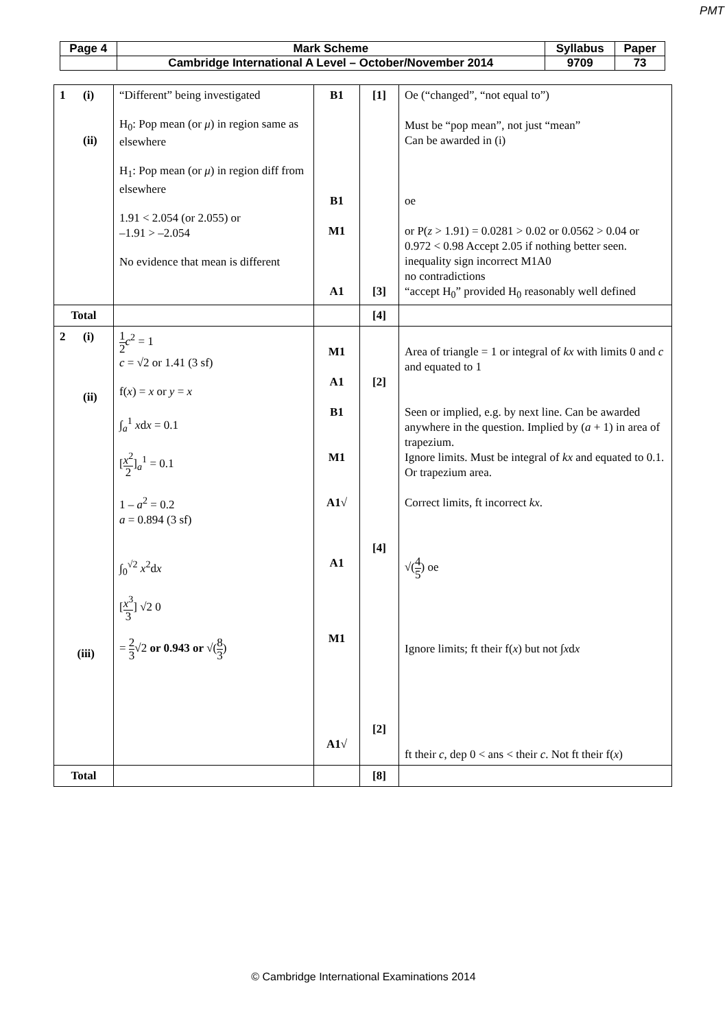PMT
| Page 4 | Mark Scheme | Syllabus | Paper |
| | Cambridge International A Level – October/November 2014 | 9709 | 73 |
| 1 (i) (ii) | “Different” being investigated H<sub>0</sub>: Pop mean (or μ ) in region same as elsewhere H<sub>1</sub>: Pop mean (or μ ) in region diff from elsewhere 1.91 < 2.054 (or 2.055) or –1.91 > –2.054 No evidence that mean is different | B1 B1 M1 A1 | [1] [3] | Oe (“changed”, “not equal to”) Must be “pop mean”, not just “mean” Can be awarded in (i) oe or P( z > 1.91) = 0.0281 > 0.02 or 0.0562 > 0.04 or 0.972 < 0.98 Accept 2.05 if nothing better seen. inequality sign incorrect M1A0 no contradictions “accept H<sub>0</sub>” provided H<sub>0</sub> reasonably well defined |
| Total | | | [4] | |
| 2 (i) (ii) (iii) | 1 2 c<sup>2</sup> = 1 c = √2 or 1.41 (3 sf) f( x ) = x or y = x ∫<sub>a</sub><sup>1</sup> x d x = 0.1 [ x<sup>2</sup> 2 ]<sub>a</sub><sup>1</sup> = 0.1 1 – a<sup>2</sup> = 0.2 a = 0.894 (3 sf) ∫<sub>0</sub><sup>√2</sup> x<sup>2</sup>d x [ x<sup>3</sup> 3 ] √2 0 = 2 3 √2 or 0.943 or √( 8 3 ) | M1 A1 B1 M1 A1√ A1 M1 A1√ | [2] [4] [2] | Area of triangle = 1 or integral of kx with limits 0 and c and equated to 1 Seen or implied, e.g. by next line. Can be awarded anywhere in the question. Implied by ( a + 1) in area of trapezium. Ignore limits. Must be integral of kx and equated to 0.1. Or trapezium area. Correct limits, ft incorrect kx . √( 4 5 ) oe Ignore limits; ft their f( x ) but not ∫ x d x ft their c , dep 0 < ans < their c . Not ft their f( x ) |
| Total | | | [8] | |
© Cambridge International Examinations 2014